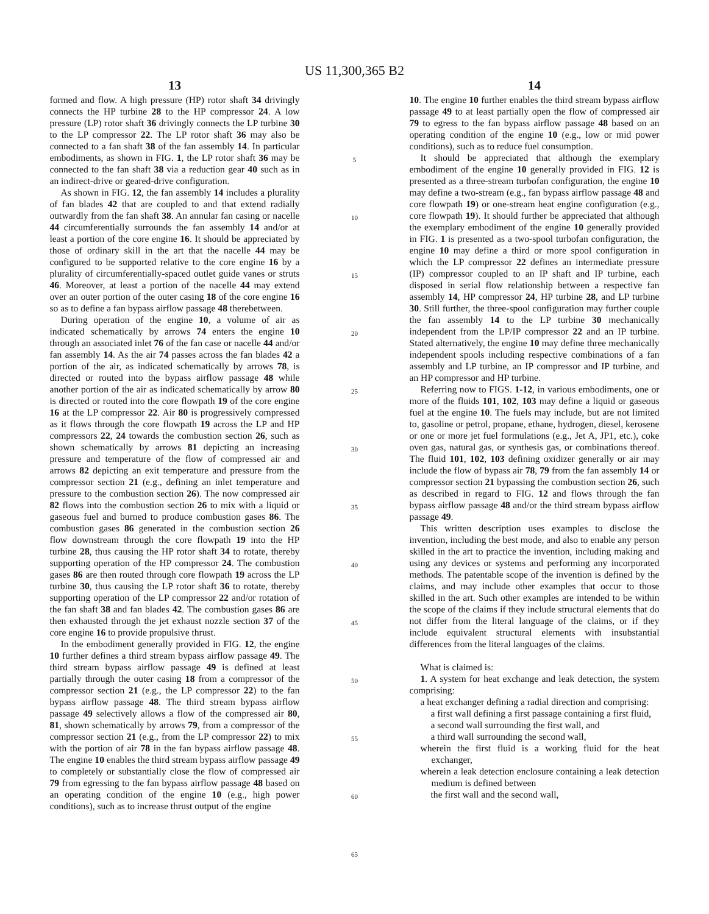US 11,300,365 B2
13
formed and flow. A high pressure (HP) rotor shaft 34 drivingly connects the HP turbine 28 to the HP compressor 24. A low pressure (LP) rotor shaft 36 drivingly connects the LP turbine 30 to the LP compressor 22. The LP rotor shaft 36 may also be connected to a fan shaft 38 of the fan assembly 14. In particular embodiments, as shown in FIG. 1, the LP rotor shaft 36 may be connected to the fan shaft 38 via a reduction gear 40 such as in an indirect-drive or geared-drive configuration.
As shown in FIG. 12, the fan assembly 14 includes a plurality of fan blades 42 that are coupled to and that extend radially outwardly from the fan shaft 38. An annular fan casing or nacelle 44 circumferentially surrounds the fan assembly 14 and/or at least a portion of the core engine 16. It should be appreciated by those of ordinary skill in the art that the nacelle 44 may be configured to be supported relative to the core engine 16 by a plurality of circumferentially-spaced outlet guide vanes or struts 46. Moreover, at least a portion of the nacelle 44 may extend over an outer portion of the outer casing 18 of the core engine 16 so as to define a fan bypass airflow passage 48 therebetween.
During operation of the engine 10, a volume of air as indicated schematically by arrows 74 enters the engine 10 through an associated inlet 76 of the fan case or nacelle 44 and/or fan assembly 14. As the air 74 passes across the fan blades 42 a portion of the air, as indicated schematically by arrows 78, is directed or routed into the bypass airflow passage 48 while another portion of the air as indicated schematically by arrow 80 is directed or routed into the core flowpath 19 of the core engine 16 at the LP compressor 22. Air 80 is progressively compressed as it flows through the core flowpath 19 across the LP and HP compressors 22, 24 towards the combustion section 26, such as shown schematically by arrows 81 depicting an increasing pressure and temperature of the flow of compressed air and arrows 82 depicting an exit temperature and pressure from the compressor section 21 (e.g., defining an inlet temperature and pressure to the combustion section 26). The now compressed air 82 flows into the combustion section 26 to mix with a liquid or gaseous fuel and burned to produce combustion gases 86. The combustion gases 86 generated in the combustion section 26 flow downstream through the core flowpath 19 into the HP turbine 28, thus causing the HP rotor shaft 34 to rotate, thereby supporting operation of the HP compressor 24. The combustion gases 86 are then routed through core flowpath 19 across the LP turbine 30, thus causing the LP rotor shaft 36 to rotate, thereby supporting operation of the LP compressor 22 and/or rotation of the fan shaft 38 and fan blades 42. The combustion gases 86 are then exhausted through the jet exhaust nozzle section 37 of the core engine 16 to provide propulsive thrust.
In the embodiment generally provided in FIG. 12, the engine 10 further defines a third stream bypass airflow passage 49. The third stream bypass airflow passage 49 is defined at least partially through the outer casing 18 from a compressor of the compressor section 21 (e.g., the LP compressor 22) to the fan bypass airflow passage 48. The third stream bypass airflow passage 49 selectively allows a flow of the compressed air 80, 81, shown schematically by arrows 79, from a compressor of the compressor section 21 (e.g., from the LP compressor 22) to mix with the portion of air 78 in the fan bypass airflow passage 48. The engine 10 enables the third stream bypass airflow passage 49 to completely or substantially close the flow of compressed air 79 from egressing to the fan bypass airflow passage 48 based on an operating condition of the engine 10 (e.g., high power conditions), such as to increase thrust output of the engine
5
10
15
20
25
30
35
40
45
50
55
60
65
14
10. The engine 10 further enables the third stream bypass airflow passage 49 to at least partially open the flow of compressed air 79 to egress to the fan bypass airflow passage 48 based on an operating condition of the engine 10 (e.g., low or mid power conditions), such as to reduce fuel consumption.
It should be appreciated that although the exemplary embodiment of the engine 10 generally provided in FIG. 12 is presented as a three-stream turbofan configuration, the engine 10 may define a two-stream (e.g., fan bypass airflow passage 48 and core flowpath 19) or one-stream heat engine configuration (e.g., core flowpath 19). It should further be appreciated that although the exemplary embodiment of the engine 10 generally provided in FIG. 1 is presented as a two-spool turbofan configuration, the engine 10 may define a third or more spool configuration in which the LP compressor 22 defines an intermediate pressure (IP) compressor coupled to an IP shaft and IP turbine, each disposed in serial flow relationship between a respective fan assembly 14, HP compressor 24, HP turbine 28, and LP turbine 30. Still further, the three-spool configuration may further couple the fan assembly 14 to the LP turbine 30 mechanically independent from the LP/IP compressor 22 and an IP turbine. Stated alternatively, the engine 10 may define three mechanically independent spools including respective combinations of a fan assembly and LP turbine, an IP compressor and IP turbine, and an HP compressor and HP turbine.
Referring now to FIGS. 1-12, in various embodiments, one or more of the fluids 101, 102, 103 may define a liquid or gaseous fuel at the engine 10. The fuels may include, but are not limited to, gasoline or petrol, propane, ethane, hydrogen, diesel, kerosene or one or more jet fuel formulations (e.g., Jet A, JP1, etc.), coke oven gas, natural gas, or synthesis gas, or combinations thereof. The fluid 101, 102, 103 defining oxidizer generally or air may include the flow of bypass air 78, 79 from the fan assembly 14 or compressor section 21 bypassing the combustion section 26, such as described in regard to FIG. 12 and flows through the fan bypass airflow passage 48 and/or the third stream bypass airflow passage 49.
This written description uses examples to disclose the invention, including the best mode, and also to enable any person skilled in the art to practice the invention, including making and using any devices or systems and performing any incorporated methods. The patentable scope of the invention is defined by the claims, and may include other examples that occur to those skilled in the art. Such other examples are intended to be within the scope of the claims if they include structural elements that do not differ from the literal language of the claims, or if they include equivalent structural elements with insubstantial differences from the literal languages of the claims.
What is claimed is:
1. A system for heat exchange and leak detection, the system comprising:
a heat exchanger defining a radial direction and comprising:
a first wall defining a first passage containing a first fluid,
a second wall surrounding the first wall, and
a third wall surrounding the second wall,
wherein the first fluid is a working fluid for the heat exchanger,
wherein a leak detection enclosure containing a leak detection medium is defined between
the first wall and the second wall,